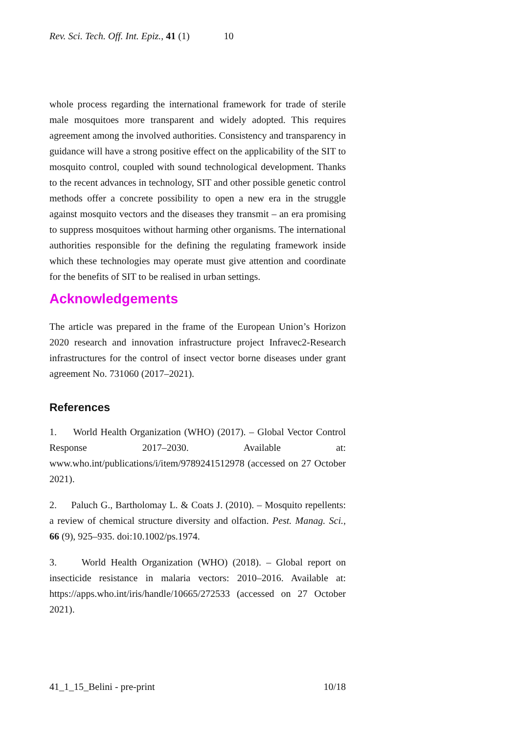Rev. Sci. Tech. Off. Int. Epiz., 41 (1) 10
whole process regarding the international framework for trade of sterile male mosquitoes more transparent and widely adopted. This requires agreement among the involved authorities. Consistency and transparency in guidance will have a strong positive effect on the applicability of the SIT to mosquito control, coupled with sound technological development. Thanks to the recent advances in technology, SIT and other possible genetic control methods offer a concrete possibility to open a new era in the struggle against mosquito vectors and the diseases they transmit – an era promising to suppress mosquitoes without harming other organisms. The international authorities responsible for the defining the regulating framework inside which these technologies may operate must give attention and coordinate for the benefits of SIT to be realised in urban settings.
Acknowledgements
The article was prepared in the frame of the European Union’s Horizon 2020 research and innovation infrastructure project Infravec2-Research infrastructures for the control of insect vector borne diseases under grant agreement No. 731060 (2017–2021).
References
1. World Health Organization (WHO) (2017). – Global Vector Control Response 2017–2030. Available at: www.who.int/publications/i/item/9789241512978 (accessed on 27 October 2021).
2. Paluch G., Bartholomay L. & Coats J. (2010). – Mosquito repellents: a review of chemical structure diversity and olfaction. Pest. Manag. Sci., 66 (9), 925–935. doi:10.1002/ps.1974.
3. World Health Organization (WHO) (2018). – Global report on insecticide resistance in malaria vectors: 2010–2016. Available at: https://apps.who.int/iris/handle/10665/272533 (accessed on 27 October 2021).
41_1_15_Belini - pre-print 10/18